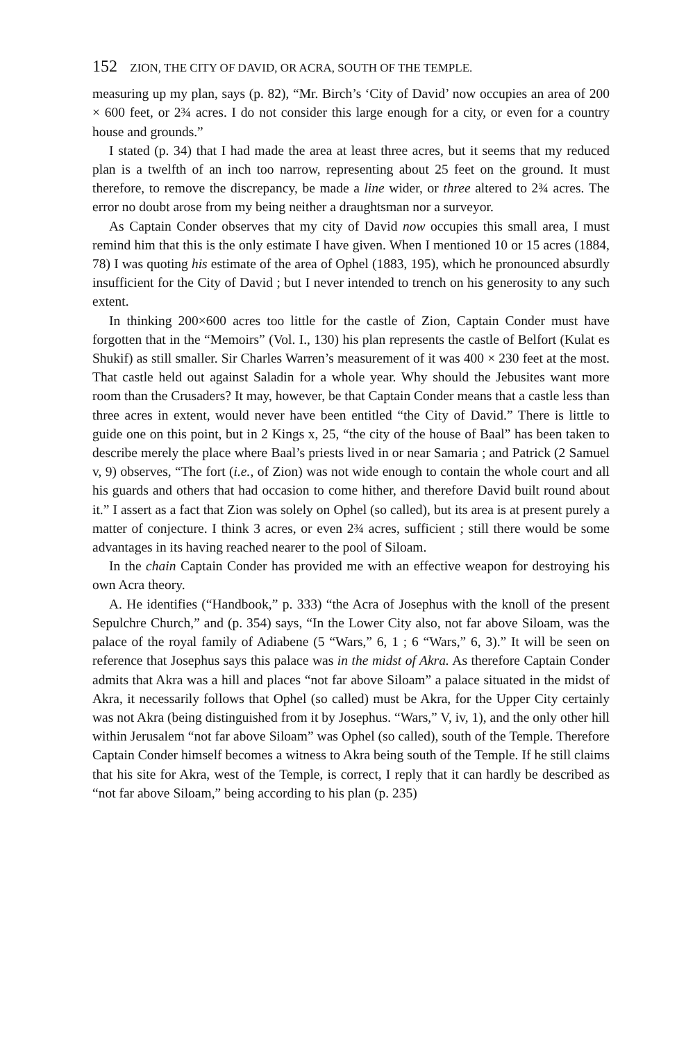152 ZION, THE CITY OF DAVID, OR ACRA, SOUTH OF THE TEMPLE.
measuring up my plan, says (p. 82), “Mr. Birch’s ‘City of David’ now occupies an area of 200 × 600 feet, or 2¾ acres. I do not consider this large enough for a city, or even for a country house and grounds.”
I stated (p. 34) that I had made the area at least three acres, but it seems that my reduced plan is a twelfth of an inch too narrow, representing about 25 feet on the ground. It must therefore, to remove the discrepancy, be made a line wider, or three altered to 2¾ acres. The error no doubt arose from my being neither a draughtsman nor a surveyor.
As Captain Conder observes that my city of David now occupies this small area, I must remind him that this is the only estimate I have given. When I mentioned 10 or 15 acres (1884, 78) I was quoting his estimate of the area of Ophel (1883, 195), which he pronounced absurdly insufficient for the City of David ; but I never intended to trench on his generosity to any such extent.
In thinking 200×600 acres too little for the castle of Zion, Captain Conder must have forgotten that in the “Memoirs” (Vol. I., 130) his plan represents the castle of Belfort (Kulat es Shukif) as still smaller. Sir Charles Warren’s measurement of it was 400 × 230 feet at the most. That castle held out against Saladin for a whole year. Why should the Jebusites want more room than the Crusaders? It may, however, be that Captain Conder means that a castle less than three acres in extent, would never have been entitled “the City of David.” There is little to guide one on this point, but in 2 Kings x, 25, “the city of the house of Baal” has been taken to describe merely the place where Baal’s priests lived in or near Samaria ; and Patrick (2 Samuel v, 9) observes, “The fort (i.e., of Zion) was not wide enough to contain the whole court and all his guards and others that had occasion to come hither, and therefore David built round about it.” I assert as a fact that Zion was solely on Ophel (so called), but its area is at present purely a matter of conjecture. I think 3 acres, or even 2¾ acres, sufficient ; still there would be some advantages in its having reached nearer to the pool of Siloam.
In the chain Captain Conder has provided me with an effective weapon for destroying his own Acra theory.
A. He identifies (“Handbook,” p. 333) “the Acra of Josephus with the knoll of the present Sepulchre Church,” and (p. 354) says, “In the Lower City also, not far above Siloam, was the palace of the royal family of Adiabene (5 “Wars,” 6, 1 ; 6 “Wars,” 6, 3).” It will be seen on reference that Josephus says this palace was in the midst of Akra. As therefore Captain Conder admits that Akra was a hill and places “not far above Siloam” a palace situated in the midst of Akra, it necessarily follows that Ophel (so called) must be Akra, for the Upper City certainly was not Akra (being distinguished from it by Josephus. “Wars,” V, iv, 1), and the only other hill within Jerusalem “not far above Siloam” was Ophel (so called), south of the Temple. Therefore Captain Conder himself becomes a witness to Akra being south of the Temple. If he still claims that his site for Akra, west of the Temple, is correct, I reply that it can hardly be described as “not far above Siloam,” being according to his plan (p. 235)